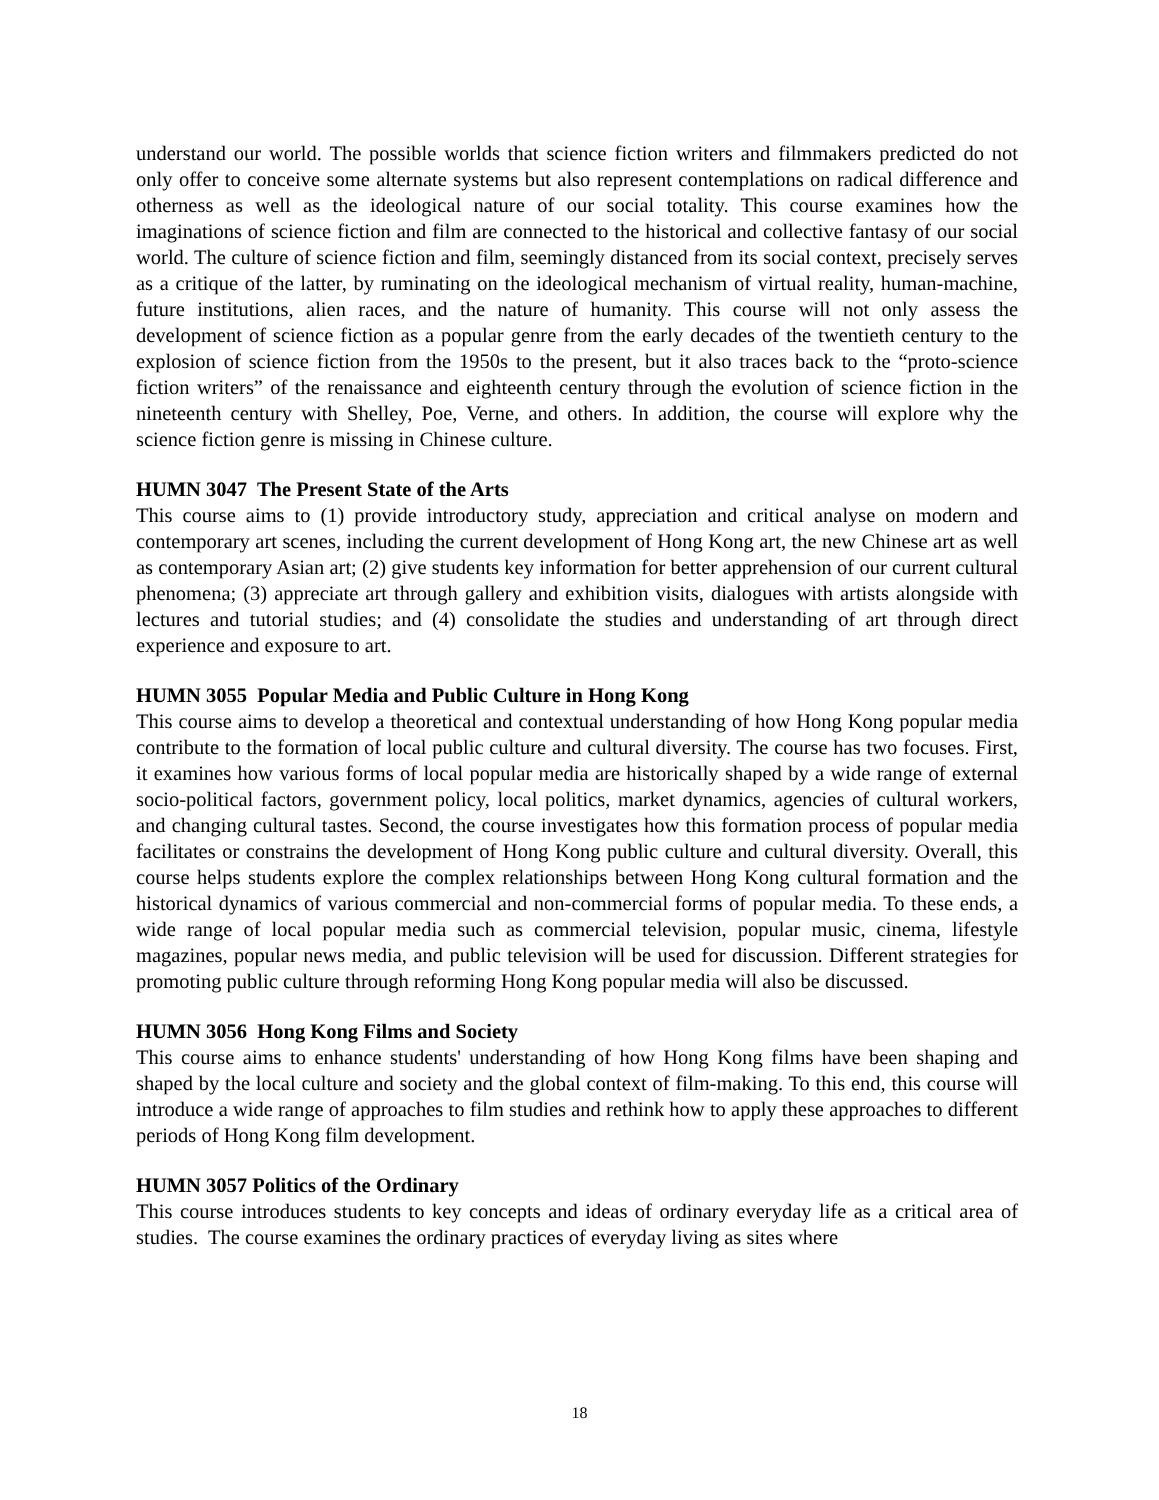understand our world. The possible worlds that science fiction writers and filmmakers predicted do not only offer to conceive some alternate systems but also represent contemplations on radical difference and otherness as well as the ideological nature of our social totality. This course examines how the imaginations of science fiction and film are connected to the historical and collective fantasy of our social world. The culture of science fiction and film, seemingly distanced from its social context, precisely serves as a critique of the latter, by ruminating on the ideological mechanism of virtual reality, human-machine, future institutions, alien races, and the nature of humanity. This course will not only assess the development of science fiction as a popular genre from the early decades of the twentieth century to the explosion of science fiction from the 1950s to the present, but it also traces back to the “proto-science fiction writers” of the renaissance and eighteenth century through the evolution of science fiction in the nineteenth century with Shelley, Poe, Verne, and others. In addition, the course will explore why the science fiction genre is missing in Chinese culture.
HUMN 3047 The Present State of the Arts
This course aims to (1) provide introductory study, appreciation and critical analyse on modern and contemporary art scenes, including the current development of Hong Kong art, the new Chinese art as well as contemporary Asian art; (2) give students key information for better apprehension of our current cultural phenomena; (3) appreciate art through gallery and exhibition visits, dialogues with artists alongside with lectures and tutorial studies; and (4) consolidate the studies and understanding of art through direct experience and exposure to art.
HUMN 3055 Popular Media and Public Culture in Hong Kong
This course aims to develop a theoretical and contextual understanding of how Hong Kong popular media contribute to the formation of local public culture and cultural diversity. The course has two focuses. First, it examines how various forms of local popular media are historically shaped by a wide range of external socio-political factors, government policy, local politics, market dynamics, agencies of cultural workers, and changing cultural tastes. Second, the course investigates how this formation process of popular media facilitates or constrains the development of Hong Kong public culture and cultural diversity. Overall, this course helps students explore the complex relationships between Hong Kong cultural formation and the historical dynamics of various commercial and non-commercial forms of popular media. To these ends, a wide range of local popular media such as commercial television, popular music, cinema, lifestyle magazines, popular news media, and public television will be used for discussion. Different strategies for promoting public culture through reforming Hong Kong popular media will also be discussed.
HUMN 3056 Hong Kong Films and Society
This course aims to enhance students' understanding of how Hong Kong films have been shaping and shaped by the local culture and society and the global context of film-making. To this end, this course will introduce a wide range of approaches to film studies and rethink how to apply these approaches to different periods of Hong Kong film development.
HUMN 3057 Politics of the Ordinary
This course introduces students to key concepts and ideas of ordinary everyday life as a critical area of studies. The course examines the ordinary practices of everyday living as sites where
18